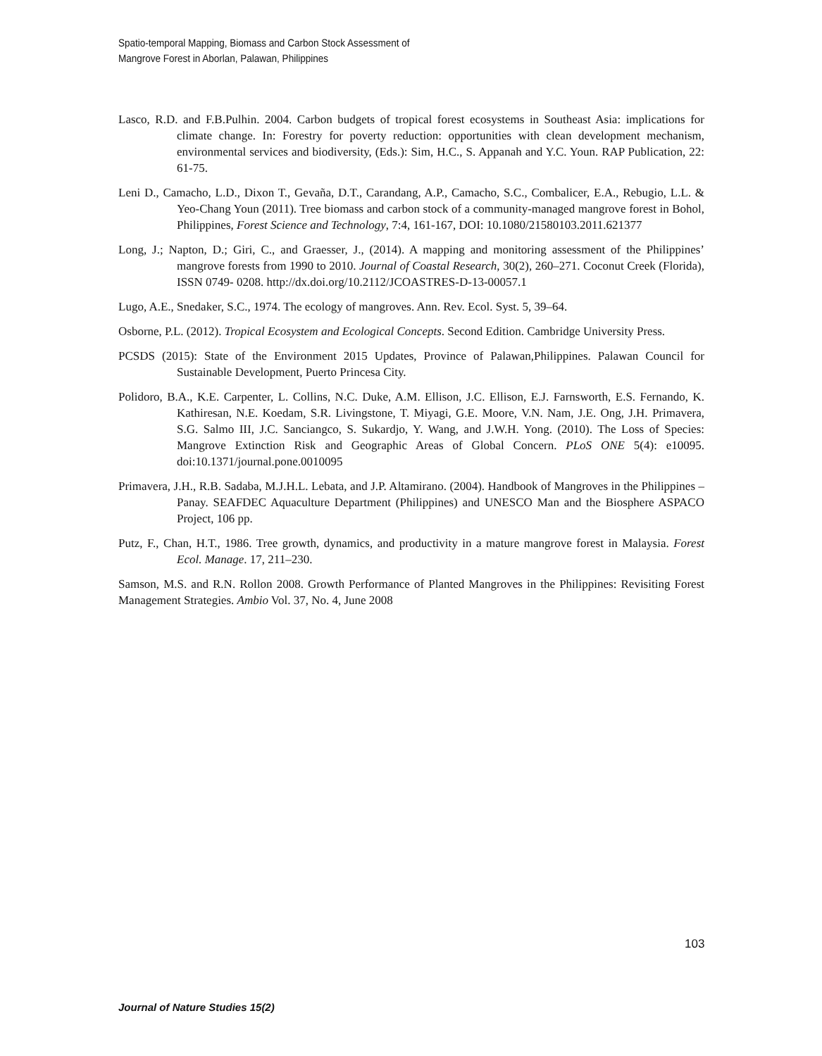Spatio-temporal Mapping, Biomass and Carbon Stock Assessment of
Mangrove Forest in Aborlan, Palawan, Philippines
Lasco, R.D. and F.B.Pulhin. 2004. Carbon budgets of tropical forest ecosystems in Southeast Asia: implications for climate change. In: Forestry for poverty reduction: opportunities with clean development mechanism, environmental services and biodiversity, (Eds.): Sim, H.C., S. Appanah and Y.C. Youn. RAP Publication, 22: 61-75.
Leni D., Camacho, L.D., Dixon T., Gevaña, D.T., Carandang, A.P., Camacho, S.C., Combalicer, E.A., Rebugio, L.L. & Yeo-Chang Youn (2011). Tree biomass and carbon stock of a community-managed mangrove forest in Bohol, Philippines, Forest Science and Technology, 7:4, 161-167, DOI: 10.1080/21580103.2011.621377
Long, J.; Napton, D.; Giri, C., and Graesser, J., (2014). A mapping and monitoring assessment of the Philippines’ mangrove forests from 1990 to 2010. Journal of Coastal Research, 30(2), 260–271. Coconut Creek (Florida), ISSN 0749- 0208. http://dx.doi.org/10.2112/JCOASTRES-D-13-00057.1
Lugo, A.E., Snedaker, S.C., 1974. The ecology of mangroves. Ann. Rev. Ecol. Syst. 5, 39–64.
Osborne, P.L. (2012). Tropical Ecosystem and Ecological Concepts. Second Edition. Cambridge University Press.
PCSDS (2015): State of the Environment 2015 Updates, Province of Palawan,Philippines. Palawan Council for Sustainable Development, Puerto Princesa City.
Polidoro, B.A., K.E. Carpenter, L. Collins, N.C. Duke, A.M. Ellison, J.C. Ellison, E.J. Farnsworth, E.S. Fernando, K. Kathiresan, N.E. Koedam, S.R. Livingstone, T. Miyagi, G.E. Moore, V.N. Nam, J.E. Ong, J.H. Primavera, S.G. Salmo III, J.C. Sanciangco, S. Sukardjo, Y. Wang, and J.W.H. Yong. (2010). The Loss of Species: Mangrove Extinction Risk and Geographic Areas of Global Concern. PLoS ONE 5(4): e10095. doi:10.1371/journal.pone.0010095
Primavera, J.H., R.B. Sadaba, M.J.H.L. Lebata, and J.P. Altamirano. (2004). Handbook of Mangroves in the Philippines – Panay. SEAFDEC Aquaculture Department (Philippines) and UNESCO Man and the Biosphere ASPACO Project, 106 pp.
Putz, F., Chan, H.T., 1986. Tree growth, dynamics, and productivity in a mature mangrove forest in Malaysia. Forest Ecol. Manage. 17, 211–230.
Samson, M.S. and R.N. Rollon 2008. Growth Performance of Planted Mangroves in the Philippines: Revisiting Forest Management Strategies. Ambio Vol. 37, No. 4, June 2008
103
Journal of Nature Studies 15(2)